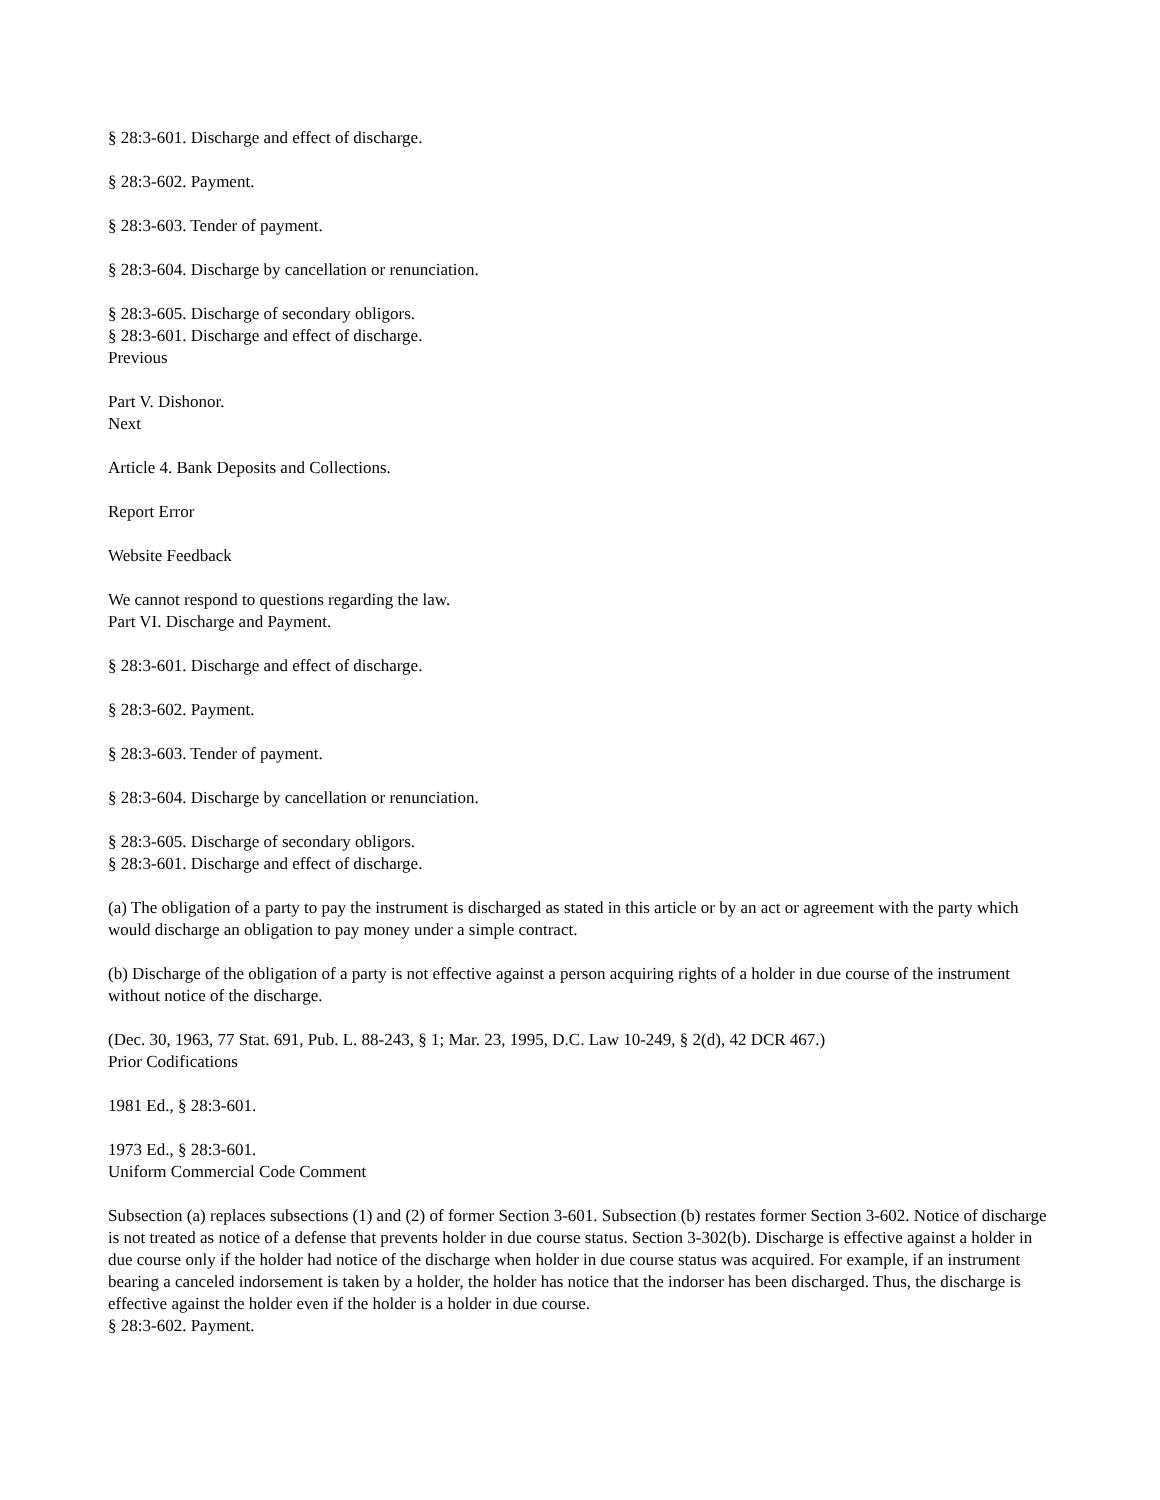§ 28:3-601. Discharge and effect of discharge.
§ 28:3-602. Payment.
§ 28:3-603. Tender of payment.
§ 28:3-604. Discharge by cancellation or renunciation.
§ 28:3-605. Discharge of secondary obligors.
§ 28:3-601. Discharge and effect of discharge.
Previous
Part V. Dishonor.
Next
Article 4. Bank Deposits and Collections.
Report Error
Website Feedback
We cannot respond to questions regarding the law.
Part VI. Discharge and Payment.
§ 28:3-601. Discharge and effect of discharge.
§ 28:3-602. Payment.
§ 28:3-603. Tender of payment.
§ 28:3-604. Discharge by cancellation or renunciation.
§ 28:3-605. Discharge of secondary obligors.
§ 28:3-601. Discharge and effect of discharge.
(a) The obligation of a party to pay the instrument is discharged as stated in this article or by an act or agreement with the party which would discharge an obligation to pay money under a simple contract.
(b) Discharge of the obligation of a party is not effective against a person acquiring rights of a holder in due course of the instrument without notice of the discharge.
(Dec. 30, 1963, 77 Stat. 691, Pub. L. 88-243, § 1; Mar. 23, 1995, D.C. Law 10-249, § 2(d), 42 DCR 467.)
Prior Codifications
1981 Ed., § 28:3-601.
1973 Ed., § 28:3-601.
Uniform Commercial Code Comment
Subsection (a) replaces subsections (1) and (2) of former Section 3-601. Subsection (b) restates former Section 3-602. Notice of discharge is not treated as notice of a defense that prevents holder in due course status. Section 3-302(b). Discharge is effective against a holder in due course only if the holder had notice of the discharge when holder in due course status was acquired. For example, if an instrument bearing a canceled indorsement is taken by a holder, the holder has notice that the indorser has been discharged. Thus, the discharge is effective against the holder even if the holder is a holder in due course.
§ 28:3-602. Payment.